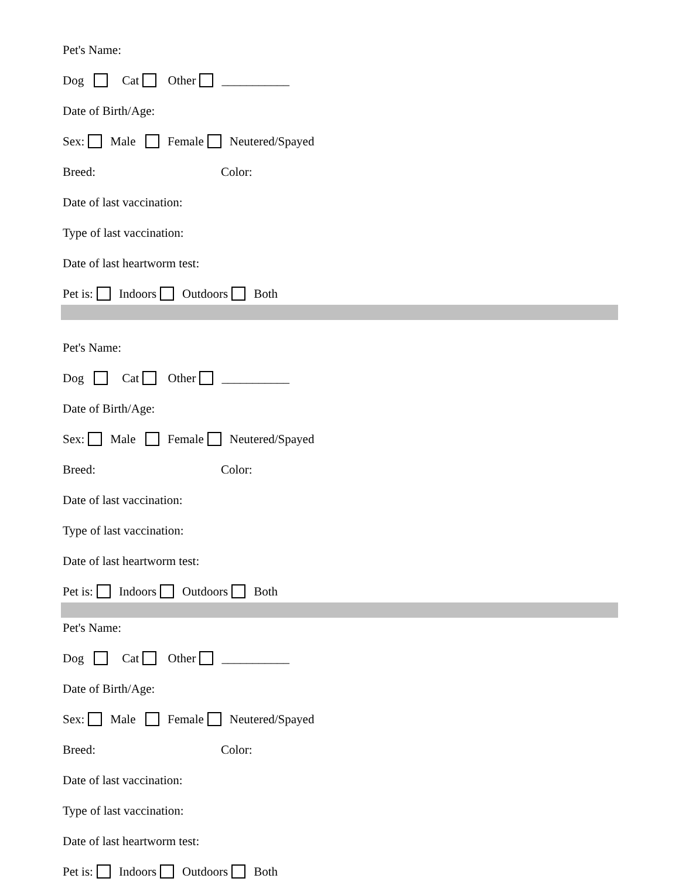Pet's Name:
Dog Cat Other ___________
Date of Birth/Age:
Sex: Male Female Neutered/Spayed
Breed: Color:
Date of last vaccination:
Type of last vaccination:
Date of last heartworm test:
Pet is: Indoors Outdoors Both
Pet's Name:
Dog Cat Other ___________
Date of Birth/Age:
Sex: Male Female Neutered/Spayed
Breed: Color:
Date of last vaccination:
Type of last vaccination:
Date of last heartworm test:
Pet is: Indoors Outdoors Both
Pet's Name:
Dog Cat Other ___________
Date of Birth/Age:
Sex: Male Female Neutered/Spayed
Breed: Color:
Date of last vaccination:
Type of last vaccination:
Date of last heartworm test:
Pet is: Indoors Outdoors Both